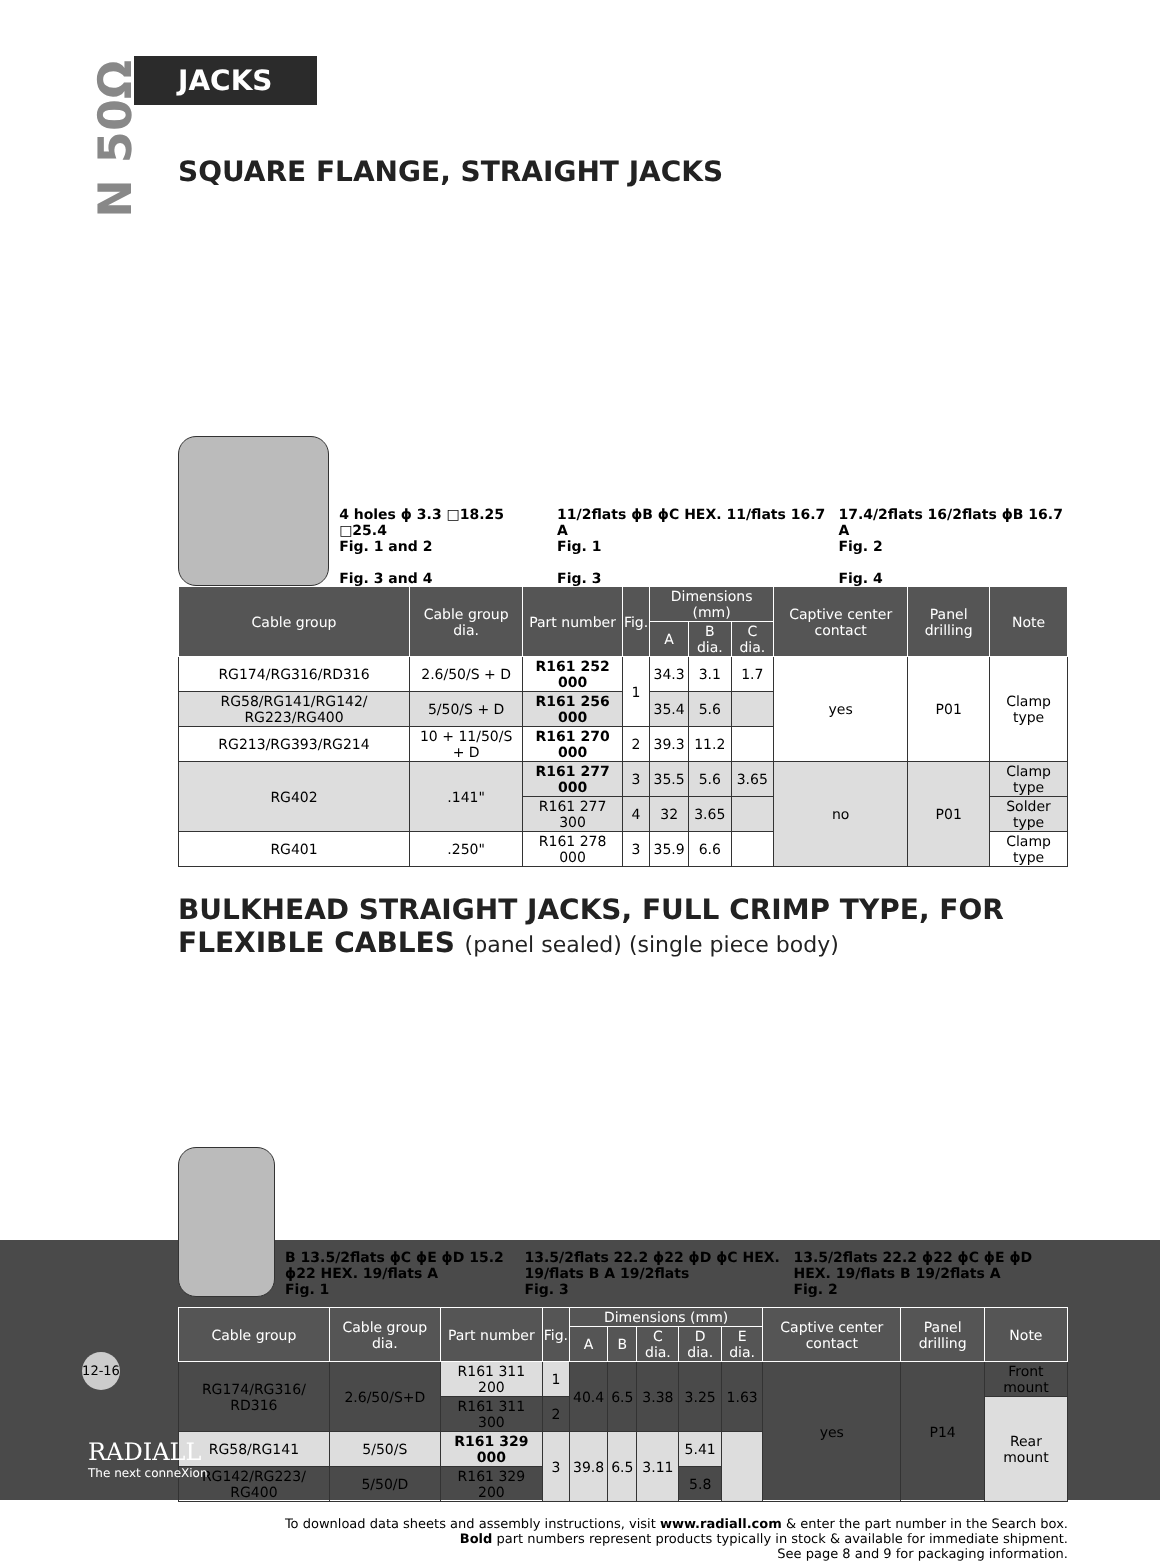N 50Ω
JACKS
SQUARE FLANGE, STRAIGHT JACKS
4 holes ϕ 3.3 □18.25 □25.4
Fig. 1 and 2
Fig. 3 and 4
11/2flats ϕB ϕC HEX. 11/flats 16.7 A
Fig. 1
Fig. 3
17.4/2flats 16/2flats ϕB 16.7 A
Fig. 2
Fig. 4
| Cable group | Cable group dia. | Part number | Fig. | Dimensions (mm) | | | Captive center contact | Panel drilling | Note |
| --- | --- | --- | --- | --- | --- | --- | --- | --- | --- |
| | | | | A | B dia. | C dia. | | | |
| RG174/RG316/RD316 | 2.6/50/S + D | R161 252 000 | 1 | 34.3 | 3.1 | 1.7 | yes | P01 | Clamp type |
| RG58/RG141/RG142/ RG223/RG400 | 5/50/S + D | R161 256 000 | | 35.4 | 5.6 | | | | |
| RG213/RG393/RG214 | 10 + 11/50/S + D | R161 270 000 | 2 | 39.3 | 11.2 | | | | |
| RG402 | .141" | R161 277 000 | 3 | 35.5 | 5.6 | 3.65 | no | P01 | Clamp type |
| | | R161 277 300 | 4 | 32 | 3.65 | | | | Solder type |
| RG401 | .250" | R161 278 000 | 3 | 35.9 | 6.6 | | | | Clamp type |
BULKHEAD STRAIGHT JACKS, FULL CRIMP TYPE, FOR FLEXIBLE CABLES (panel sealed) (single piece body)
B 13.5/2flats ϕC ϕE ϕD 15.2 ϕ22 HEX. 19/flats A
Fig. 1
13.5/2flats 22.2 ϕ22 ϕD ϕC HEX. 19/flats B A 19/2flats
Fig. 3
13.5/2flats 22.2 ϕ22 ϕC ϕE ϕD HEX. 19/flats B 19/2flats A
Fig. 2
| Cable group | Cable group dia. | Part number | Fig. | Dimensions (mm) | | | | | Captive center contact | Panel drilling | Note |
| --- | --- | --- | --- | --- | --- | --- | --- | --- | --- | --- | --- |
| | | | | A | B | C dia. | D dia. | E dia. | | | |
| RG174/RG316/ RD316 | 2.6/50/S+D | R161 311 200 | 1 | 40.4 | 6.5 | 3.38 | 3.25 | 1.63 | yes | P14 | Front mount |
| | | R161 311 300 | 2 | | | | | | | | Rear mount |
| RG58/RG141 | 5/50/S | R161 329 000 | 3 | 39.8 | 6.5 | 3.11 | 5.41 | | | | |
| RG142/RG223/ RG400 | 5/50/D | R161 329 200 | | | | | 5.8 | | | | |
To download data sheets and assembly instructions, visit www.radiall.com & enter the part number in the Search box.
Bold part numbers represent products typically in stock & available for immediate shipment.
See page 8 and 9 for packaging information.
12-16
RADIALL
The next conneXion